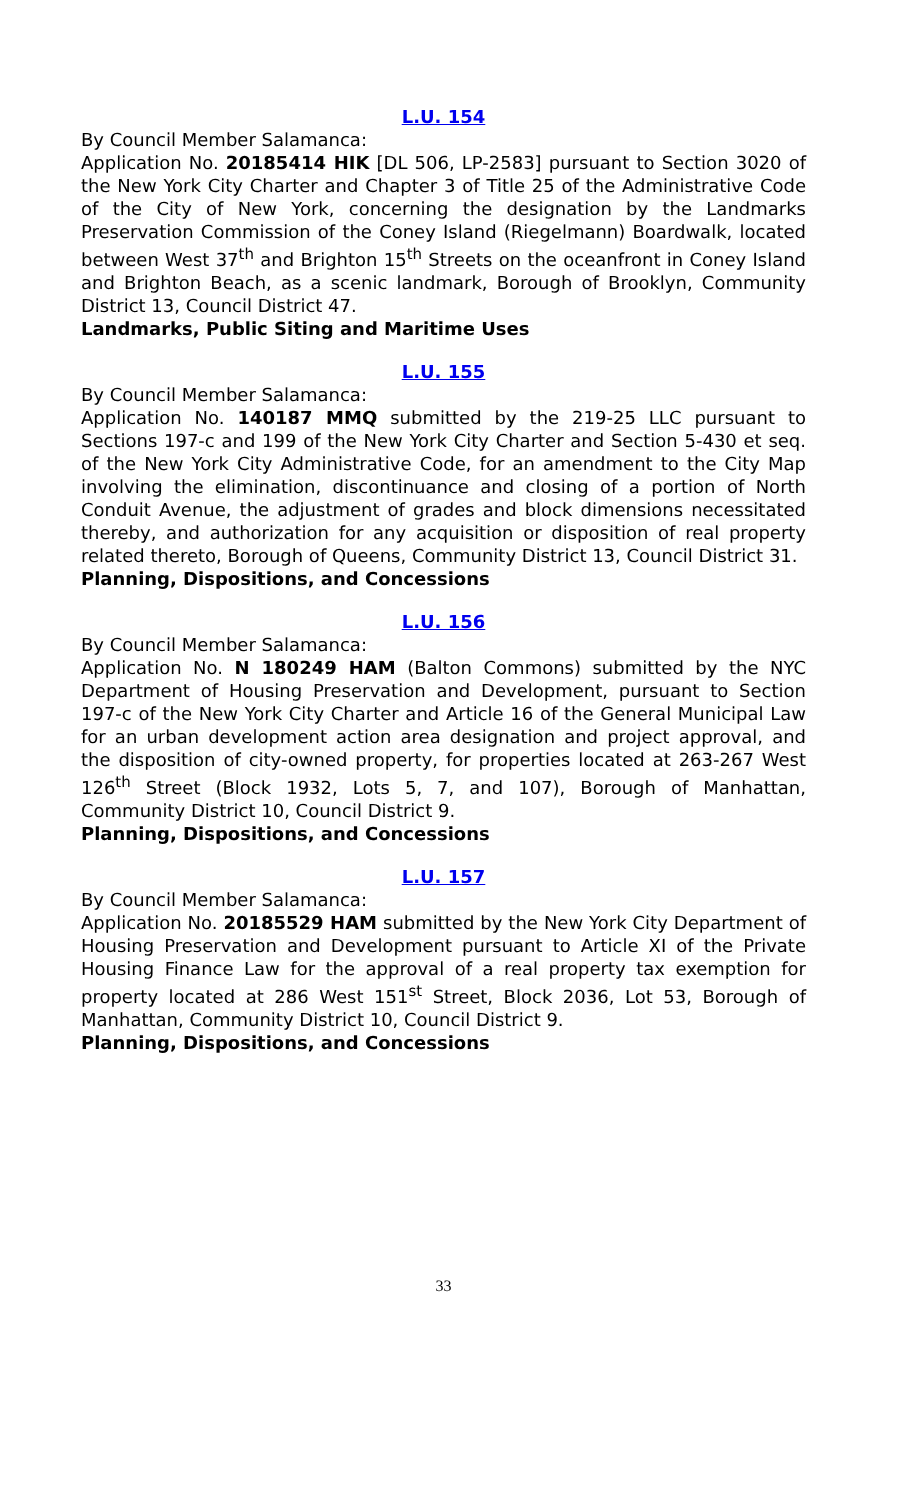L.U. 154
By Council Member Salamanca:
Application No. 20185414 HIK [DL 506, LP-2583] pursuant to Section 3020 of the New York City Charter and Chapter 3 of Title 25 of the Administrative Code of the City of New York, concerning the designation by the Landmarks Preservation Commission of the Coney Island (Riegelmann) Boardwalk, located between West 37<sup>th</sup> and Brighton 15<sup>th</sup> Streets on the oceanfront in Coney Island and Brighton Beach, as a scenic landmark, Borough of Brooklyn, Community District 13, Council District 47.
Landmarks, Public Siting and Maritime Uses
L.U. 155
By Council Member Salamanca:
Application No. 140187 MMQ submitted by the 219-25 LLC pursuant to Sections 197-c and 199 of the New York City Charter and Section 5-430 et seq. of the New York City Administrative Code, for an amendment to the City Map involving the elimination, discontinuance and closing of a portion of North Conduit Avenue, the adjustment of grades and block dimensions necessitated thereby, and authorization for any acquisition or disposition of real property related thereto, Borough of Queens, Community District 13, Council District 31.
Planning, Dispositions, and Concessions
L.U. 156
By Council Member Salamanca:
Application No. N 180249 HAM (Balton Commons) submitted by the NYC Department of Housing Preservation and Development, pursuant to Section 197-c of the New York City Charter and Article 16 of the General Municipal Law for an urban development action area designation and project approval, and the disposition of city-owned property, for properties located at 263-267 West 126<sup>th</sup> Street (Block 1932, Lots 5, 7, and 107), Borough of Manhattan, Community District 10, Council District 9.
Planning, Dispositions, and Concessions
L.U. 157
By Council Member Salamanca:
Application No. 20185529 HAM submitted by the New York City Department of Housing Preservation and Development pursuant to Article XI of the Private Housing Finance Law for the approval of a real property tax exemption for property located at 286 West 151<sup>st</sup> Street, Block 2036, Lot 53, Borough of Manhattan, Community District 10, Council District 9.
Planning, Dispositions, and Concessions
33